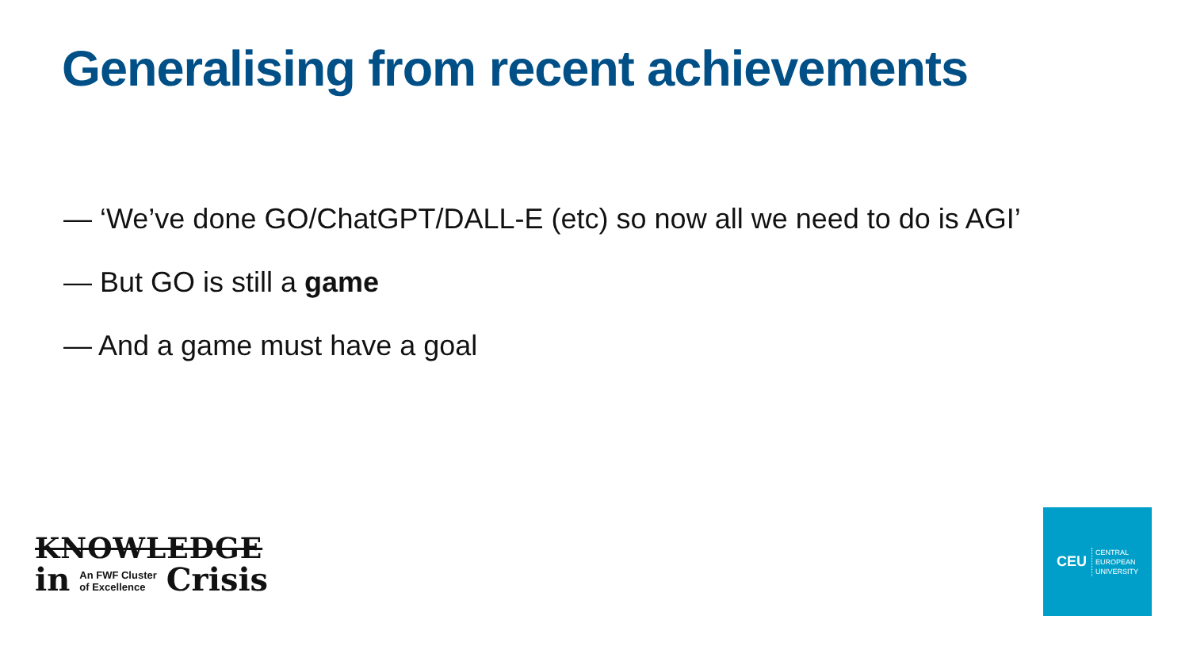Generalising from recent achievements
— ‘We’ve done GO/ChatGPT/DALL-E (etc) so now all we need to do is AGI’
— But GO is still a game
— And a game must have a goal
KNOWLEDGE
in An FWF Cluster
of Excellence Crisis
CEU CENTRAL
EUROPEAN
UNIVERSITY